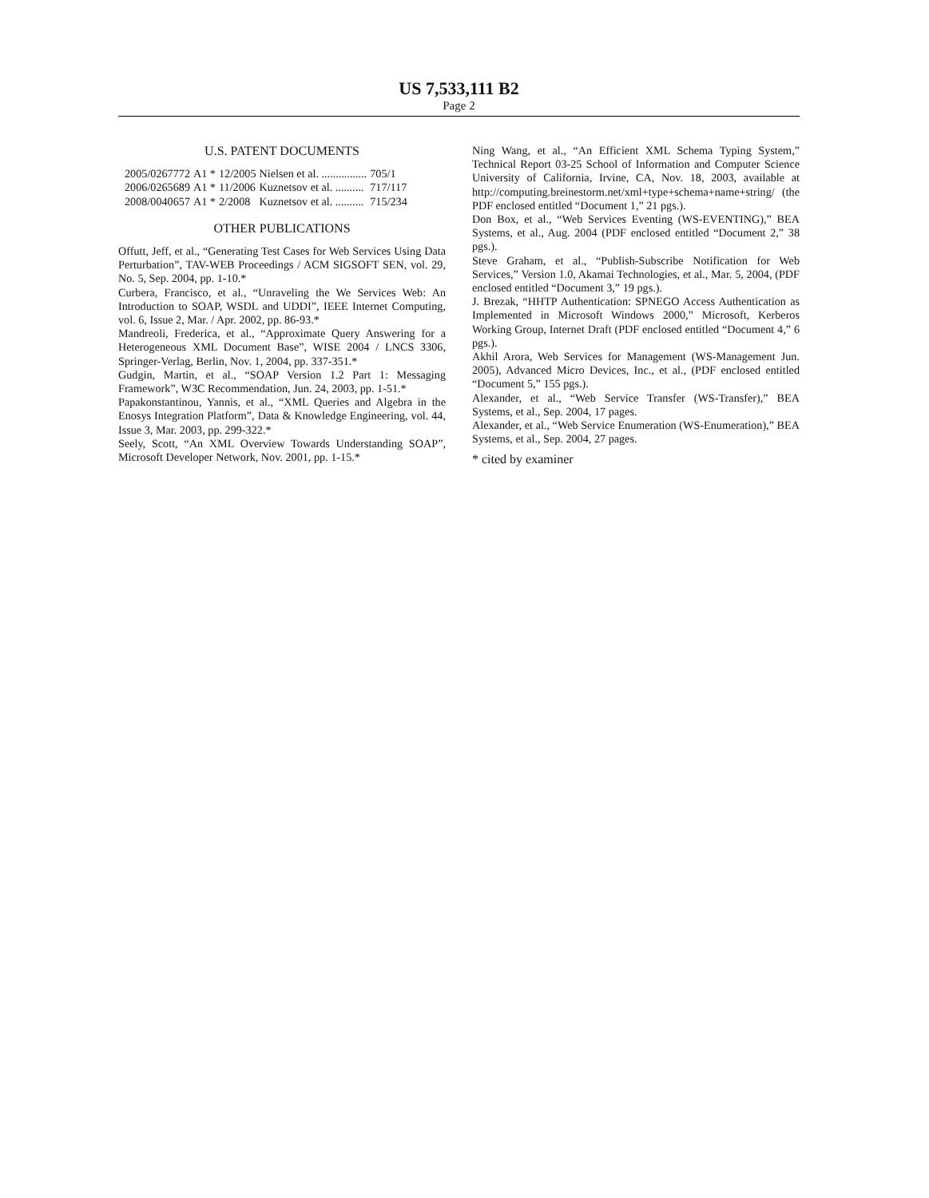US 7,533,111 B2
Page 2
U.S. PATENT DOCUMENTS
| 2005/0267772 | A1 * | 12/2005 | Nielsen et al. ................ | 705/1 |
| 2006/0265689 | A1 * | 11/2006 | Kuznetsov et al. .......... | 717/117 |
| 2008/0040657 | A1 * | 2/2008 | Kuznetsov et al. .......... | 715/234 |
OTHER PUBLICATIONS
Offutt, Jeff, et al., “Generating Test Cases for Web Services Using Data Perturbation”, TAV-WEB Proceedings / ACM SIGSOFT SEN, vol. 29, No. 5, Sep. 2004, pp. 1-10.*
Curbera, Francisco, et al., “Unraveling the We Services Web: An Introduction to SOAP, WSDL and UDDI”, IEEE Internet Computing, vol. 6, Issue 2, Mar. / Apr. 2002, pp. 86-93.*
Mandreoli, Frederica, et al., “Approximate Query Answering for a Heterogeneous XML Document Base”, WISE 2004 / LNCS 3306, Springer-Verlag, Berlin, Nov. 1, 2004, pp. 337-351.*
Gudgin, Martin, et al., “SOAP Version 1.2 Part 1: Messaging Framework”, W3C Recommendation, Jun. 24, 2003, pp. 1-51.*
Papakonstantinou, Yannis, et al., “XML Queries and Algebra in the Enosys Integration Platform”, Data & Knowledge Engineering, vol. 44, Issue 3, Mar. 2003, pp. 299-322.*
Seely, Scott, “An XML Overview Towards Understanding SOAP”, Microsoft Developer Network, Nov. 2001, pp. 1-15.*
Ning Wang, et al., “An Efficient XML Schema Typing System,” Technical Report 03-25 School of Information and Computer Science University of California, Irvine, CA, Nov. 18, 2003, available at http://computing.breinestorm.net/xml+type+schema+name+string/ (the PDF enclosed entitled “Document 1,” 21 pgs.).
Don Box, et al., “Web Services Eventing (WS-EVENTING),” BEA Systems, et al., Aug. 2004 (PDF enclosed entitled “Document 2,” 38 pgs.).
Steve Graham, et al., “Publish-Subscribe Notification for Web Services,” Version 1.0, Akamai Technologies, et al., Mar. 5, 2004, (PDF enclosed entitled “Document 3,” 19 pgs.).
J. Brezak, “HHTP Authentication: SPNEGO Access Authentication as Implemented in Microsoft Windows 2000,” Microsoft, Kerberos Working Group, Internet Draft (PDF enclosed entitled “Document 4,” 6 pgs.).
Akhil Arora, Web Services for Management (WS-Management Jun. 2005), Advanced Micro Devices, Inc., et al., (PDF enclosed entitled “Document 5,” 155 pgs.).
Alexander, et al., “Web Service Transfer (WS-Transfer),” BEA Systems, et al., Sep. 2004, 17 pages.
Alexander, et al., “Web Service Enumeration (WS-Enumeration),” BEA Systems, et al., Sep. 2004, 27 pages.
* cited by examiner